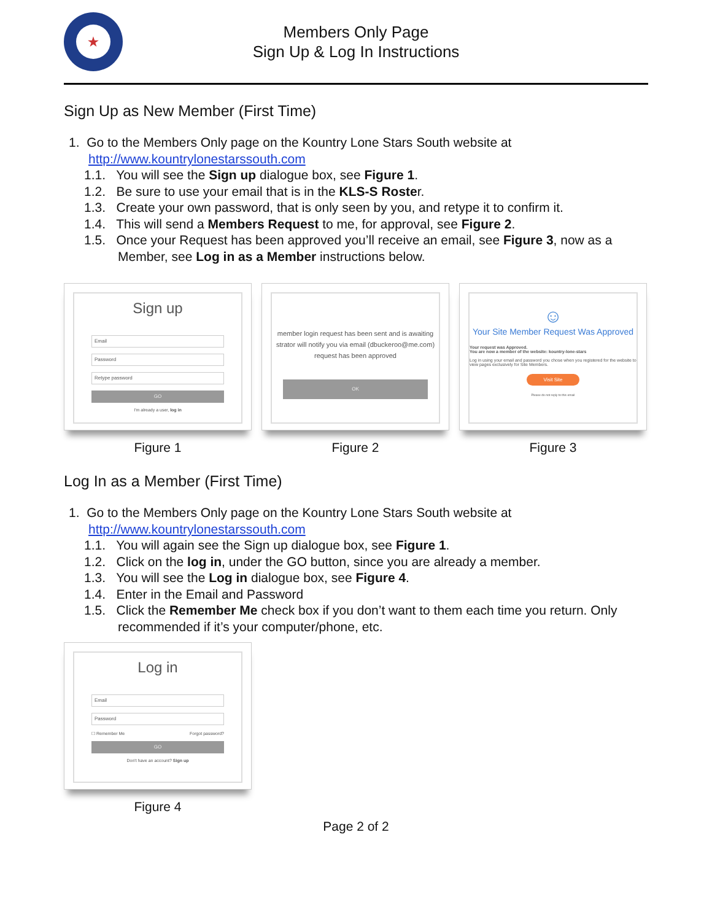★
Members Only Page
Sign Up & Log In Instructions
Sign Up as New Member (First Time)
1. Go to the Members Only page on the Kountry Lone Stars South website at http://www.kountrylonestarssouth.com
1.1. You will see the Sign up dialogue box, see Figure 1.
1.2. Be sure to use your email that is in the KLS-S Roster.
1.3. Create your own password, that is only seen by you, and retype it to confirm it.
1.4. This will send a Members Request to me, for approval, see Figure 2.
1.5. Once your Request has been approved you’ll receive an email, see Figure 3, now as a Member, see Log in as a Member instructions below.
Sign up
Email
Password
Retype password
GO
I'm already a user, log in
Figure 1
member login request has been sent and is awaiting
strator will notify you via email (dbuckeroo@me.com)
request has been approved
OK
Figure 2
☺
Your Site Member Request Was Approved
Your request was Approved.
You are now a member of the website: kountry-lone-stars
Log in using your email and password you chose when you registered for the website to view pages exclusively for Site Members.
Visit Site
Please do not reply to this email
Figure 3
Log In as a Member (First Time)
1. Go to the Members Only page on the Kountry Lone Stars South website at http://www.kountrylonestarssouth.com
1.1. You will again see the Sign up dialogue box, see Figure 1.
1.2. Click on the log in, under the GO button, since you are already a member.
1.3. You will see the Log in dialogue box, see Figure 4.
1.4. Enter in the Email and Password
1.5. Click the Remember Me check box if you don’t want to them each time you return. Only recommended if it’s your computer/phone, etc.
Log in
Email
Password
☐ Remember Me Forgot password?
GO
Don't have an account? Sign up
Figure 4
Page 2 of 2